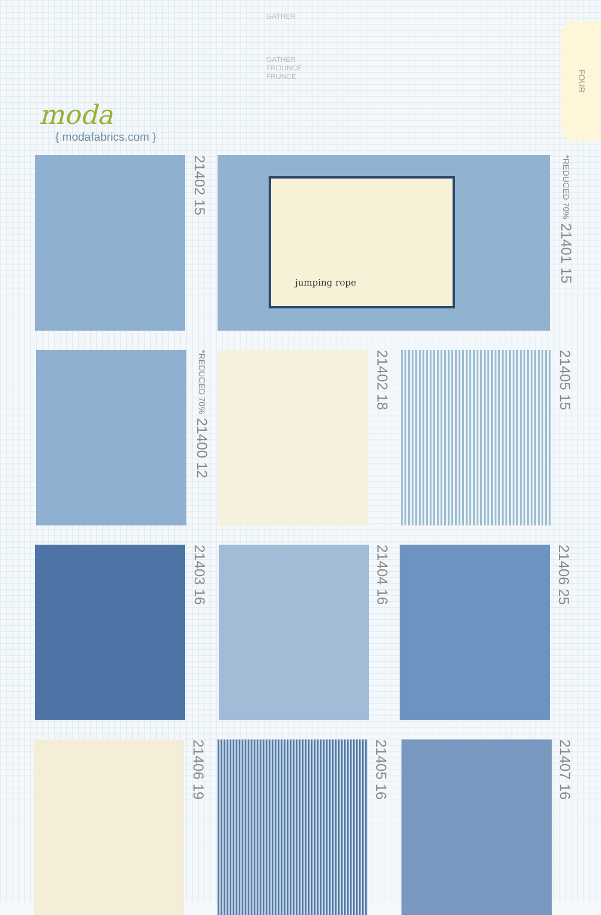GATHER
GATHER
FROUNCE
FRUNCE
FOUR
moda
{ modafabrics.com }
21402 15
jumping rope
*REDUCED 70% 21401 15
*REDUCED 70% 21400 12
21402 18
21405 15
21403 16
21404 16
21406 25
21406 19
21405 16
21407 16